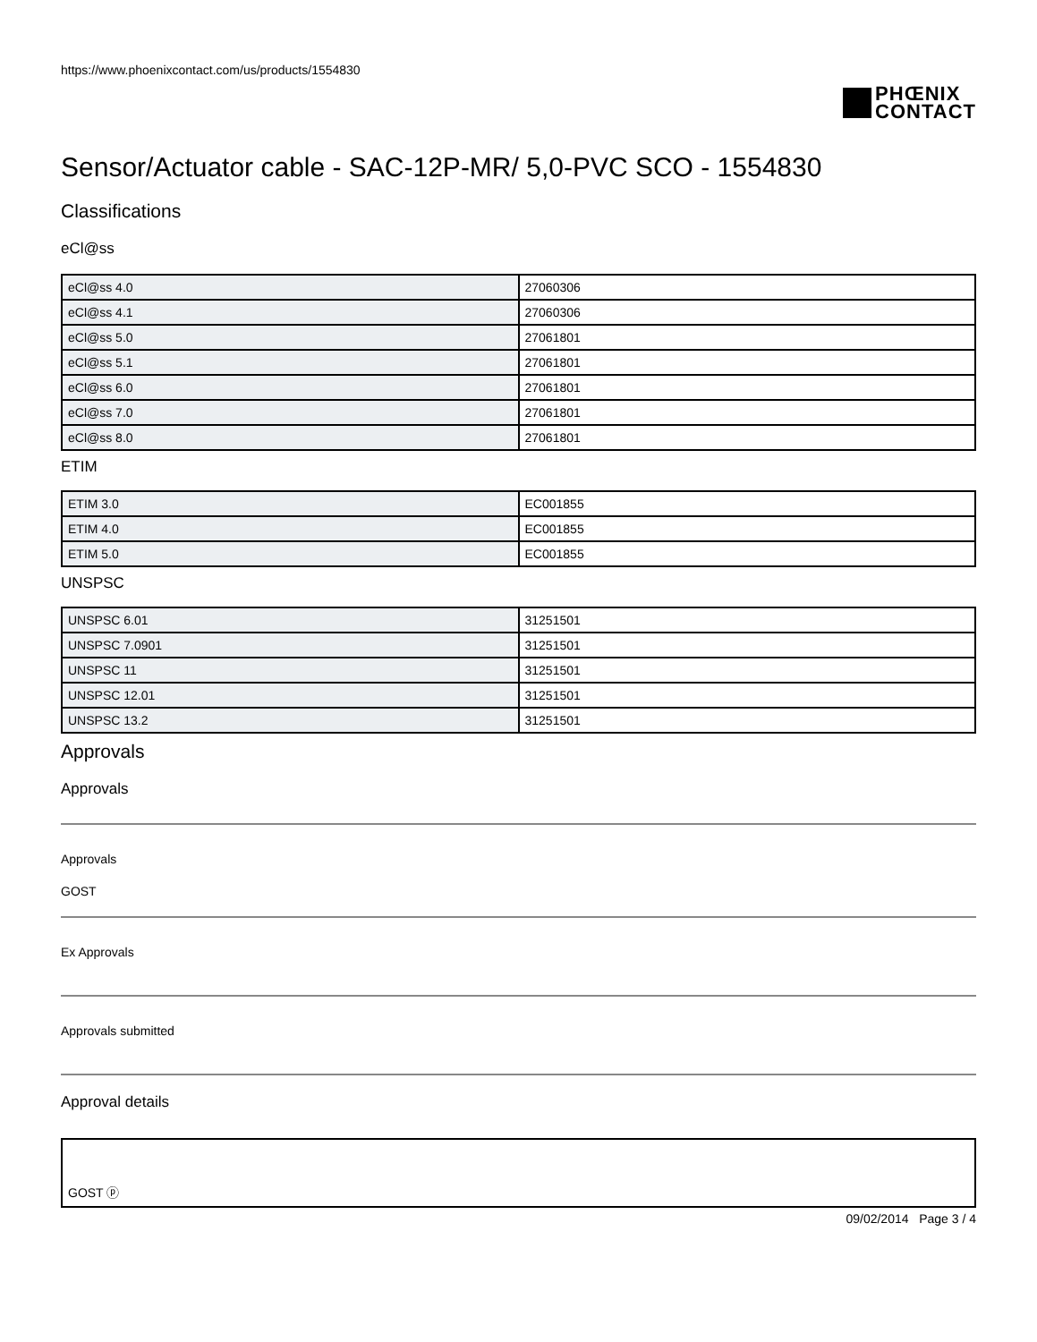https://www.phoenixcontact.com/us/products/1554830
PHŒNIX
CONTACT
Sensor/Actuator cable - SAC-12P-MR/ 5,0-PVC SCO - 1554830
Classifications
eCl@ss
| eCl@ss 4.0 | 27060306 |
| eCl@ss 4.1 | 27060306 |
| eCl@ss 5.0 | 27061801 |
| eCl@ss 5.1 | 27061801 |
| eCl@ss 6.0 | 27061801 |
| eCl@ss 7.0 | 27061801 |
| eCl@ss 8.0 | 27061801 |
ETIM
| ETIM 3.0 | EC001855 |
| ETIM 4.0 | EC001855 |
| ETIM 5.0 | EC001855 |
UNSPSC
| UNSPSC 6.01 | 31251501 |
| UNSPSC 7.0901 | 31251501 |
| UNSPSC 11 | 31251501 |
| UNSPSC 12.01 | 31251501 |
| UNSPSC 13.2 | 31251501 |
Approvals
Approvals
Approvals
GOST
Ex Approvals
Approvals submitted
Approval details
GOST ⓟ
09/02/2014 Page 3 / 4